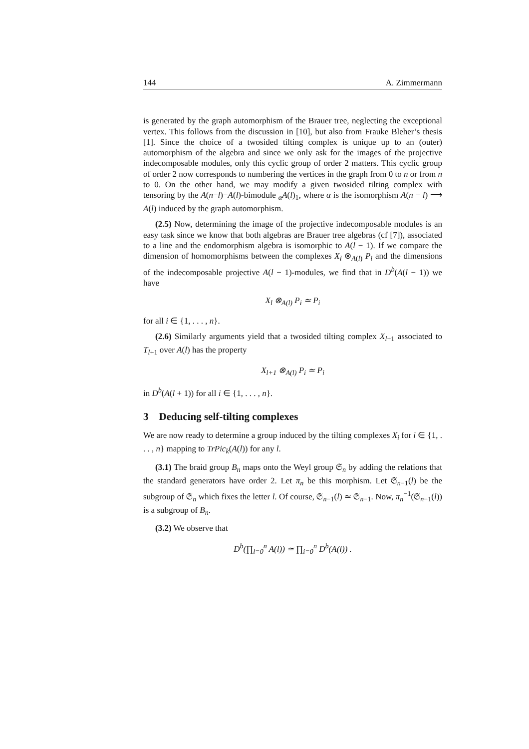144 A. Zimmermann
is generated by the graph automorphism of the Brauer tree, neglecting the exceptional vertex. This follows from the discussion in [10], but also from Frauke Bleher’s thesis [1]. Since the choice of a twosided tilting complex is unique up to an (outer) automorphism of the algebra and since we only ask for the images of the projective indecomposable modules, only this cyclic group of order 2 matters. This cyclic group of order 2 now corresponds to numbering the vertices in the graph from 0 to n or from n to 0. On the other hand, we may modify a given twosided tilting complex with tensoring by the A(n−l)−A(l)-bimodule <sub>α</sub>A(l)<sub>1</sub>, where α is the isomorphism A(n − l) ⟶ A(l) induced by the graph automorphism.
(2.5) Now, determining the image of the projective indecomposable modules is an easy task since we know that both algebras are Brauer tree algebras (cf [7]), associated to a line and the endomorphism algebra is isomorphic to A(l − 1). If we compare the dimension of homomorphisms between the complexes X<sub>l</sub> ⊗<sub>A(l)</sub> P<sub>i</sub> and the dimensions of the indecomposable projective A(l − 1)-modules, we find that in D<sup>b</sup>(A(l − 1)) we have
X<sub>l</sub> ⊗<sub>A(l)</sub> P<sub>i</sub> ≃ P<sub>i</sub>
for all i ∈ {1, . . . , n}.
(2.6) Similarly arguments yield that a twosided tilting complex X<sub>l+1</sub> associated to T<sub>l+1</sub> over A(l) has the property
X<sub>l+1</sub> ⊗<sub>A(l)</sub> P<sub>i</sub> ≃ P<sub>i</sub>
in D<sup>b</sup>(A(l + 1)) for all i ∈ {1, . . . , n}.
3 Deducing self-tilting complexes
We are now ready to determine a group induced by the tilting complexes X<sub>i</sub> for i ∈ {1, . . . , n} mapping to TrPic<sub>k</sub>(A(l)) for any l.
(3.1) The braid group B<sub>n</sub> maps onto the Weyl group 𝔖<sub>n</sub> by adding the relations that the standard generators have order 2. Let π<sub>n</sub> be this morphism. Let 𝔖<sub>n−1</sub>(l) be the subgroup of 𝔖<sub>n</sub> which fixes the letter l. Of course, 𝔖<sub>n−1</sub>(l) ≃ 𝔖<sub>n−1</sub>. Now, π<sub>n</sub><sup>−1</sup>(𝔖<sub>n−1</sub>(l)) is a subgroup of B<sub>n</sub>.
(3.2) We observe that
D<sup>b</sup>(∏<sub>l=0</sub><sup>n</sup> A(l)) ≃ ∏<sub>i=0</sub><sup>n</sup> D<sup>b</sup>(A(l)) .